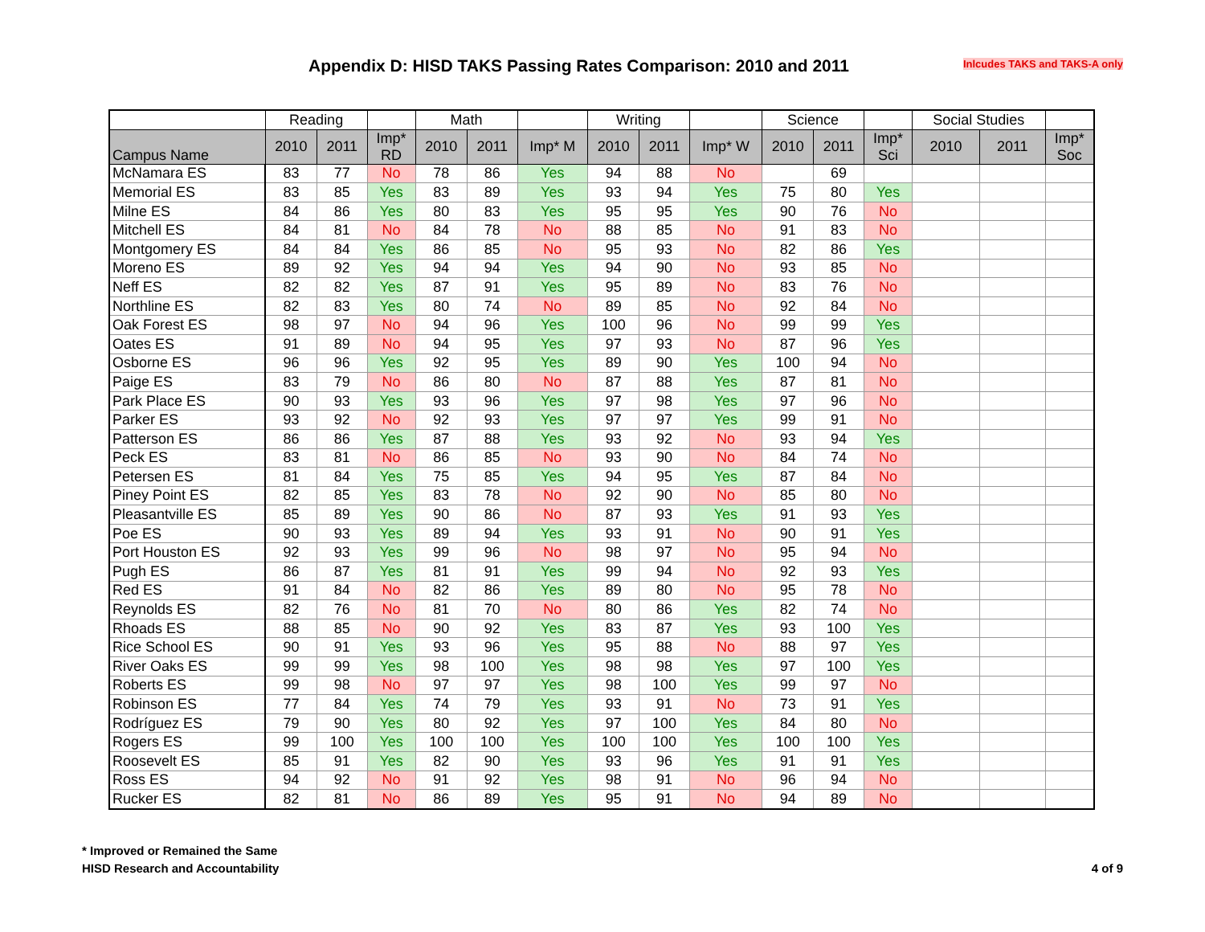Appendix D: HISD TAKS Passing Rates Comparison: 2010 and 2011
Inlcudes TAKS and TAKS-A only
| | Reading | | | Math | | | Writing | | | Science | | | Social Studies | | |
| --- | --- | --- | --- | --- | --- | --- | --- | --- | --- | --- | --- | --- | --- | --- | --- |
| Campus Name | 2010 | 2011 | Imp* RD | 2010 | 2011 | Imp* M | 2010 | 2011 | Imp* W | 2010 | 2011 | Imp* Sci | 2010 | 2011 | Imp* Soc |
| McNamara ES | 83 | 77 | No | 78 | 86 | Yes | 94 | 88 | No | | 69 | | | | |
| Memorial ES | 83 | 85 | Yes | 83 | 89 | Yes | 93 | 94 | Yes | 75 | 80 | Yes | | | |
| Milne ES | 84 | 86 | Yes | 80 | 83 | Yes | 95 | 95 | Yes | 90 | 76 | No | | | |
| Mitchell ES | 84 | 81 | No | 84 | 78 | No | 88 | 85 | No | 91 | 83 | No | | | |
| Montgomery ES | 84 | 84 | Yes | 86 | 85 | No | 95 | 93 | No | 82 | 86 | Yes | | | |
| Moreno ES | 89 | 92 | Yes | 94 | 94 | Yes | 94 | 90 | No | 93 | 85 | No | | | |
| Neff ES | 82 | 82 | Yes | 87 | 91 | Yes | 95 | 89 | No | 83 | 76 | No | | | |
| Northline ES | 82 | 83 | Yes | 80 | 74 | No | 89 | 85 | No | 92 | 84 | No | | | |
| Oak Forest ES | 98 | 97 | No | 94 | 96 | Yes | 100 | 96 | No | 99 | 99 | Yes | | | |
| Oates ES | 91 | 89 | No | 94 | 95 | Yes | 97 | 93 | No | 87 | 96 | Yes | | | |
| Osborne ES | 96 | 96 | Yes | 92 | 95 | Yes | 89 | 90 | Yes | 100 | 94 | No | | | |
| Paige ES | 83 | 79 | No | 86 | 80 | No | 87 | 88 | Yes | 87 | 81 | No | | | |
| Park Place ES | 90 | 93 | Yes | 93 | 96 | Yes | 97 | 98 | Yes | 97 | 96 | No | | | |
| Parker ES | 93 | 92 | No | 92 | 93 | Yes | 97 | 97 | Yes | 99 | 91 | No | | | |
| Patterson ES | 86 | 86 | Yes | 87 | 88 | Yes | 93 | 92 | No | 93 | 94 | Yes | | | |
| Peck ES | 83 | 81 | No | 86 | 85 | No | 93 | 90 | No | 84 | 74 | No | | | |
| Petersen ES | 81 | 84 | Yes | 75 | 85 | Yes | 94 | 95 | Yes | 87 | 84 | No | | | |
| Piney Point ES | 82 | 85 | Yes | 83 | 78 | No | 92 | 90 | No | 85 | 80 | No | | | |
| Pleasantville ES | 85 | 89 | Yes | 90 | 86 | No | 87 | 93 | Yes | 91 | 93 | Yes | | | |
| Poe ES | 90 | 93 | Yes | 89 | 94 | Yes | 93 | 91 | No | 90 | 91 | Yes | | | |
| Port Houston ES | 92 | 93 | Yes | 99 | 96 | No | 98 | 97 | No | 95 | 94 | No | | | |
| Pugh ES | 86 | 87 | Yes | 81 | 91 | Yes | 99 | 94 | No | 92 | 93 | Yes | | | |
| Red ES | 91 | 84 | No | 82 | 86 | Yes | 89 | 80 | No | 95 | 78 | No | | | |
| Reynolds ES | 82 | 76 | No | 81 | 70 | No | 80 | 86 | Yes | 82 | 74 | No | | | |
| Rhoads ES | 88 | 85 | No | 90 | 92 | Yes | 83 | 87 | Yes | 93 | 100 | Yes | | | |
| Rice School ES | 90 | 91 | Yes | 93 | 96 | Yes | 95 | 88 | No | 88 | 97 | Yes | | | |
| River Oaks ES | 99 | 99 | Yes | 98 | 100 | Yes | 98 | 98 | Yes | 97 | 100 | Yes | | | |
| Roberts ES | 99 | 98 | No | 97 | 97 | Yes | 98 | 100 | Yes | 99 | 97 | No | | | |
| Robinson ES | 77 | 84 | Yes | 74 | 79 | Yes | 93 | 91 | No | 73 | 91 | Yes | | | |
| Rodríguez ES | 79 | 90 | Yes | 80 | 92 | Yes | 97 | 100 | Yes | 84 | 80 | No | | | |
| Rogers ES | 99 | 100 | Yes | 100 | 100 | Yes | 100 | 100 | Yes | 100 | 100 | Yes | | | |
| Roosevelt ES | 85 | 91 | Yes | 82 | 90 | Yes | 93 | 96 | Yes | 91 | 91 | Yes | | | |
| Ross ES | 94 | 92 | No | 91 | 92 | Yes | 98 | 91 | No | 96 | 94 | No | | | |
| Rucker ES | 82 | 81 | No | 86 | 89 | Yes | 95 | 91 | No | 94 | 89 | No | | | |
* Improved or Remained the Same
HISD Research and Accountability 4 of 9